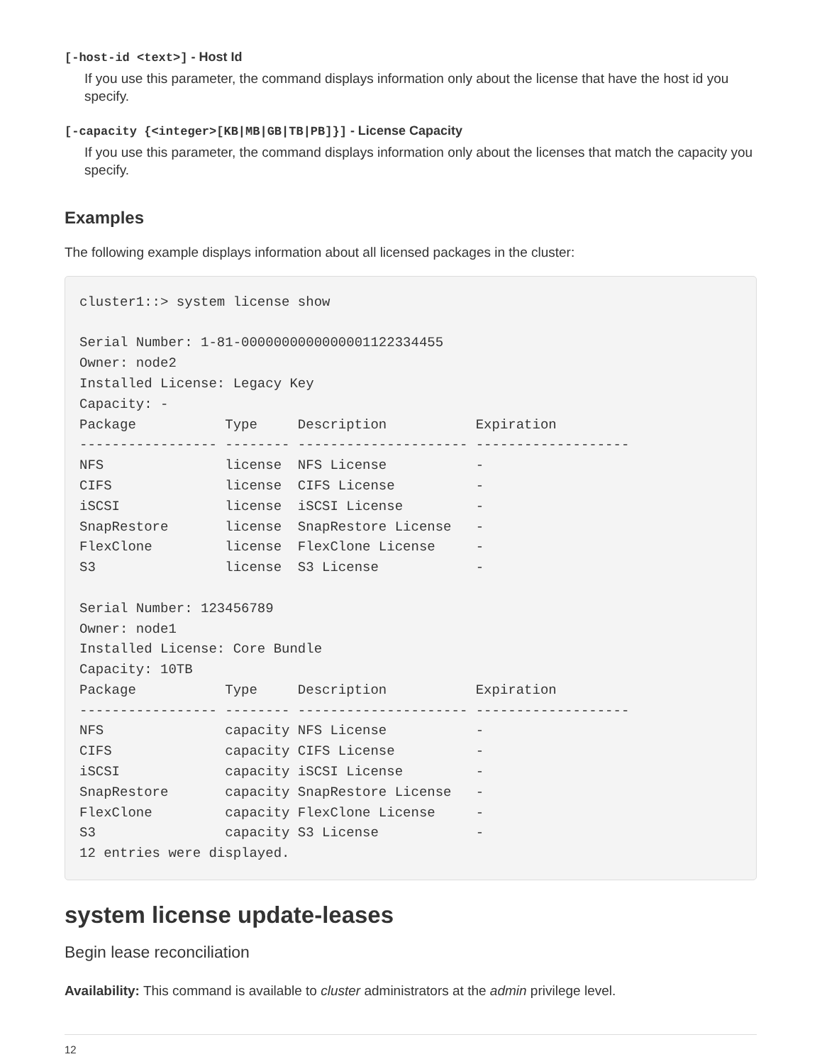[-host-id <text>] - Host Id
If you use this parameter, the command displays information only about the license that have the host id you specify.
[-capacity {<integer>[KB|MB|GB|TB|PB]}] - License Capacity
If you use this parameter, the command displays information only about the licenses that match the capacity you specify.
Examples
The following example displays information about all licensed packages in the cluster:
cluster1::> system license show

Serial Number: 1-81-0000000000000001122334455
Owner: node2
Installed License: Legacy Key
Capacity: -
Package           Type     Description           Expiration
----------------- -------- --------------------- -------------------
NFS               license  NFS License           -
CIFS              license  CIFS License          -
iSCSI             license  iSCSI License         -
SnapRestore       license  SnapRestore License   -
FlexClone         license  FlexClone License     -
S3                license  S3 License            -

Serial Number: 123456789
Owner: node1
Installed License: Core Bundle
Capacity: 10TB
Package           Type     Description           Expiration
----------------- -------- --------------------- -------------------
NFS               capacity NFS License           -
CIFS              capacity CIFS License          -
iSCSI             capacity iSCSI License         -
SnapRestore       capacity SnapRestore License   -
FlexClone         capacity FlexClone License     -
S3                capacity S3 License            -
12 entries were displayed.
system license update-leases
Begin lease reconciliation
Availability: This command is available to cluster administrators at the admin privilege level.
12